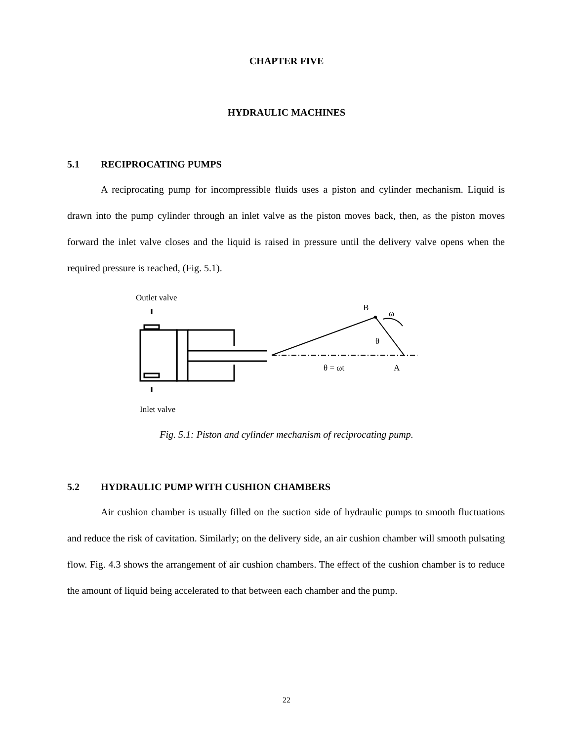CHAPTER FIVE
HYDRAULIC MACHINES
5.1 RECIPROCATING PUMPS
A reciprocating pump for incompressible fluids uses a piston and cylinder mechanism. Liquid is drawn into the pump cylinder through an inlet valve as the piston moves back, then, as the piston moves forward the inlet valve closes and the liquid is raised in pressure until the delivery valve opens when the required pressure is reached, (Fig. 5.1).
Outlet valve
Inlet valve
B
ω
θ
θ = ωt
A
Fig. 5.1: Piston and cylinder mechanism of reciprocating pump.
5.2 HYDRAULIC PUMP WITH CUSHION CHAMBERS
Air cushion chamber is usually filled on the suction side of hydraulic pumps to smooth fluctuations and reduce the risk of cavitation. Similarly; on the delivery side, an air cushion chamber will smooth pulsating flow. Fig. 4.3 shows the arrangement of air cushion chambers. The effect of the cushion chamber is to reduce the amount of liquid being accelerated to that between each chamber and the pump.
22